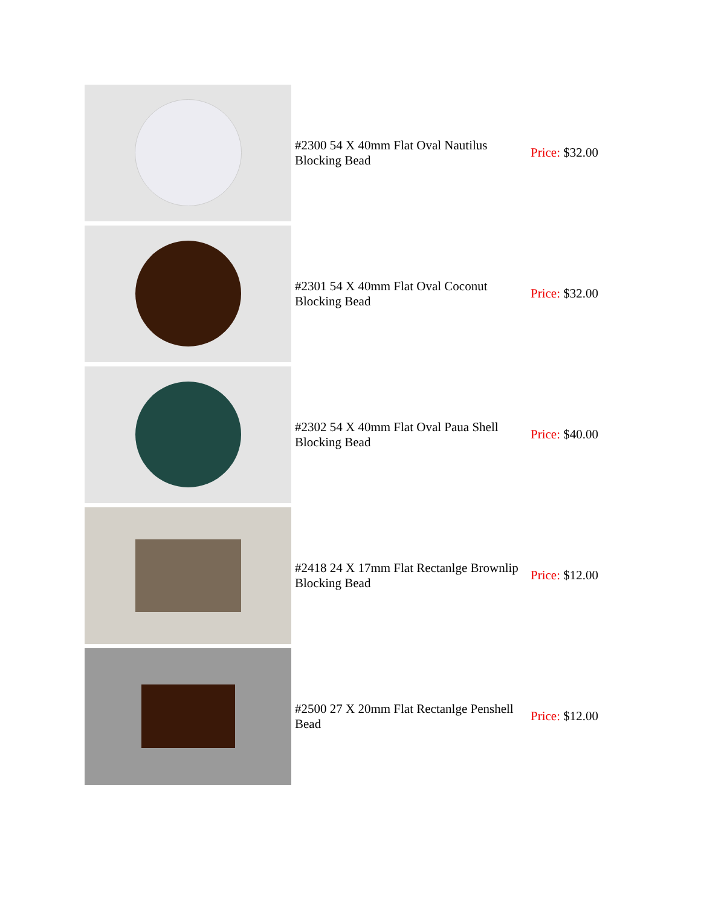| | #2300 54 X 40mm Flat Oval Nautilus Blocking Bead | Price: $32.00 |
| | #2301 54 X 40mm Flat Oval Coconut Blocking Bead | Price: $32.00 |
| | #2302 54 X 40mm Flat Oval Paua Shell Blocking Bead | Price: $40.00 |
| | #2418 24 X 17mm Flat Rectanlge Brownlip Blocking Bead | Price: $12.00 |
| | #2500 27 X 20mm Flat Rectanlge Penshell Bead | Price: $12.00 |